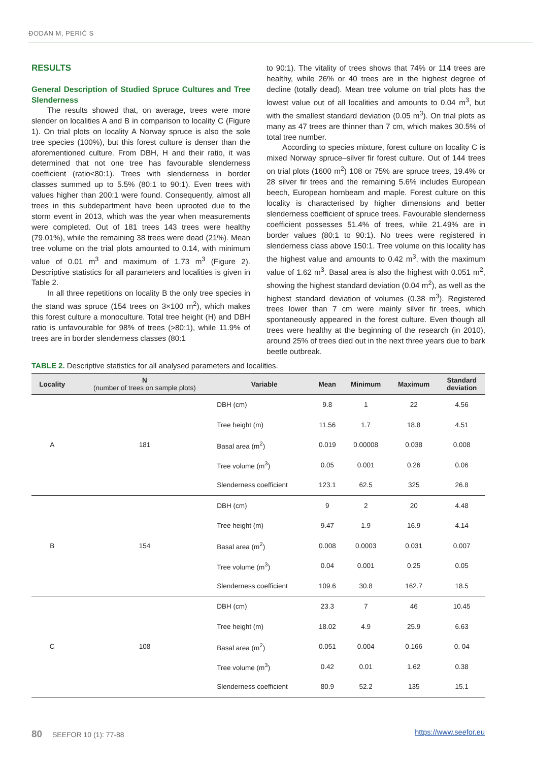ĐODAN M, PERIĆ S
RESULTS
General Description of Studied Spruce Cultures and Tree Slenderness
The results showed that, on average, trees were more slender on localities A and B in comparison to locality C (Figure 1). On trial plots on locality A Norway spruce is also the sole tree species (100%), but this forest culture is denser than the aforementioned culture. From DBH, H and their ratio, it was determined that not one tree has favourable slenderness coefficient (ratio<80:1). Trees with slenderness in border classes summed up to 5.5% (80:1 to 90:1). Even trees with values higher than 200:1 were found. Consequently, almost all trees in this subdepartment have been uprooted due to the storm event in 2013, which was the year when measurements were completed. Out of 181 trees 143 trees were healthy (79.01%), while the remaining 38 trees were dead (21%). Mean tree volume on the trial plots amounted to 0.14, with minimum value of 0.01 m<sup>3</sup> and maximum of 1.73 m<sup>3</sup> (Figure 2). Descriptive statistics for all parameters and localities is given in Table 2.
In all three repetitions on locality B the only tree species in the stand was spruce (154 trees on 3×100 m<sup>2</sup>), which makes this forest culture a monoculture. Total tree height (H) and DBH ratio is unfavourable for 98% of trees (>80:1), while 11.9% of trees are in border slenderness classes (80:1
to 90:1). The vitality of trees shows that 74% or 114 trees are healthy, while 26% or 40 trees are in the highest degree of decline (totally dead). Mean tree volume on trial plots has the lowest value out of all localities and amounts to 0.04 m<sup>3</sup>, but with the smallest standard deviation (0.05 m<sup>3</sup>). On trial plots as many as 47 trees are thinner than 7 cm, which makes 30.5% of total tree number.
According to species mixture, forest culture on locality C is mixed Norway spruce–silver fir forest culture. Out of 144 trees on trial plots (1600 m<sup>2</sup>) 108 or 75% are spruce trees, 19.4% or 28 silver fir trees and the remaining 5.6% includes European beech, European hornbeam and maple. Forest culture on this locality is characterised by higher dimensions and better slenderness coefficient of spruce trees. Favourable slenderness coefficient possesses 51.4% of trees, while 21.49% are in border values (80:1 to 90:1). No trees were registered in slenderness class above 150:1. Tree volume on this locality has the highest value and amounts to 0.42 m<sup>3</sup>, with the maximum value of 1.62 m<sup>3</sup>. Basal area is also the highest with 0.051 m<sup>2</sup>, showing the highest standard deviation (0.04 m<sup>2</sup>), as well as the highest standard deviation of volumes (0.38 m<sup>3</sup>). Registered trees lower than 7 cm were mainly silver fir trees, which spontaneously appeared in the forest culture. Even though all trees were healthy at the beginning of the research (in 2010), around 25% of trees died out in the next three years due to bark beetle outbreak.
TABLE 2. Descriptive statistics for all analysed parameters and localities.
| Locality | N (number of trees on sample plots) | Variable | Mean | Minimum | Maximum | Standard deviation |
| --- | --- | --- | --- | --- | --- | --- |
| A | 181 | DBH (cm) | 9.8 | 1 | 22 | 4.56 |
| | | Tree height (m) | 11.56 | 1.7 | 18.8 | 4.51 |
| | | Basal area (m<sup>2</sup>) | 0.019 | 0.00008 | 0.038 | 0.008 |
| | | Tree volume (m<sup>3</sup>) | 0.05 | 0.001 | 0.26 | 0.06 |
| | | Slenderness coefficient | 123.1 | 62.5 | 325 | 26.8 |
| B | 154 | DBH (cm) | 9 | 2 | 20 | 4.48 |
| | | Tree height (m) | 9.47 | 1.9 | 16.9 | 4.14 |
| | | Basal area (m<sup>2</sup>) | 0.008 | 0.0003 | 0.031 | 0.007 |
| | | Tree volume (m<sup>3</sup>) | 0.04 | 0.001 | 0.25 | 0.05 |
| | | Slenderness coefficient | 109.6 | 30.8 | 162.7 | 18.5 |
| C | 108 | DBH (cm) | 23.3 | 7 | 46 | 10.45 |
| | | Tree height (m) | 18.02 | 4.9 | 25.9 | 6.63 |
| | | Basal area (m<sup>2</sup>) | 0.051 | 0.004 | 0.166 | 0. 04 |
| | | Tree volume (m<sup>3</sup>) | 0.42 | 0.01 | 1.62 | 0.38 |
| | | Slenderness coefficient | 80.9 | 52.2 | 135 | 15.1 |
80 SEEFOR 10 (1): 77-88 https://www.seefor.eu